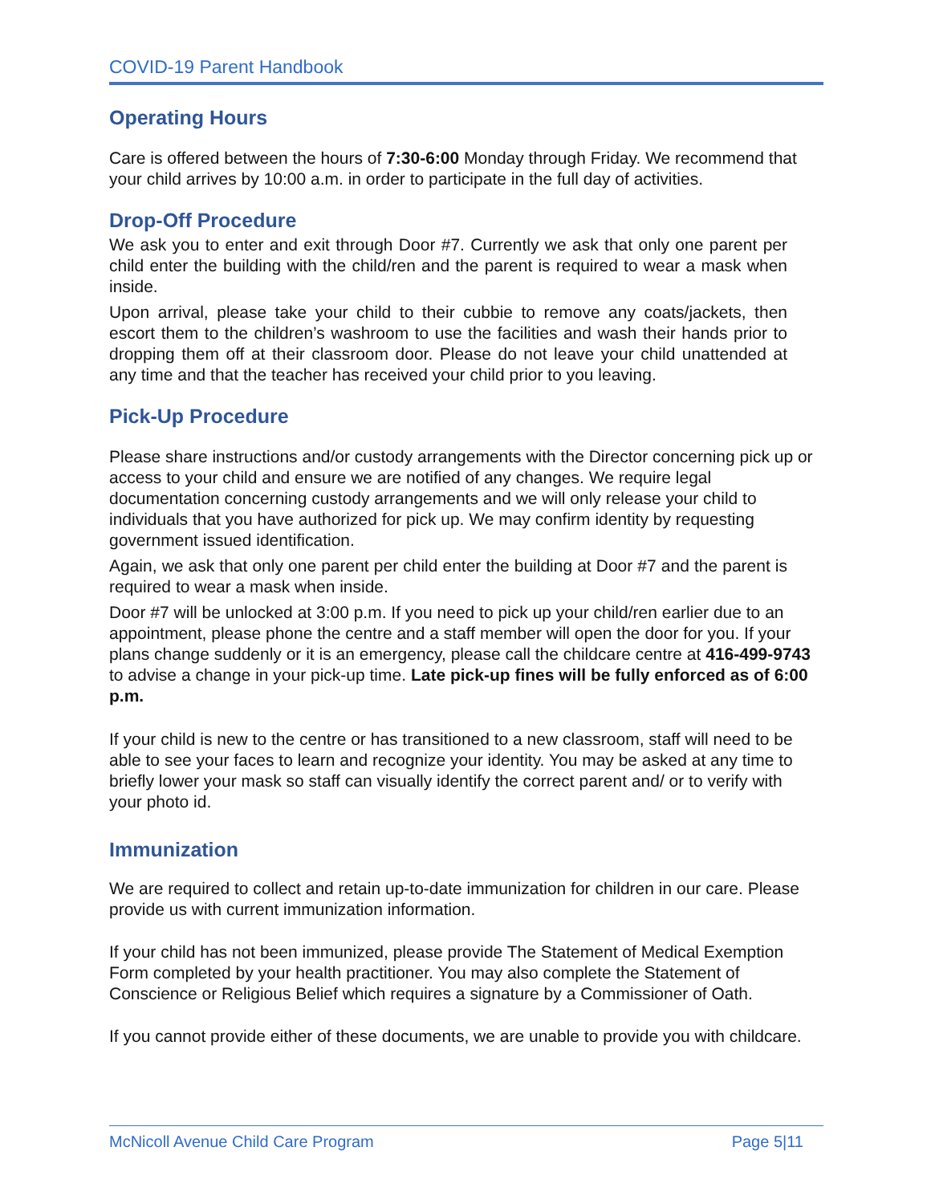COVID-19 Parent Handbook
Operating Hours
Care is offered between the hours of 7:30-6:00 Monday through Friday. We recommend that your child arrives by 10:00 a.m. in order to participate in the full day of activities.
Drop-Off Procedure
We ask you to enter and exit through Door #7. Currently we ask that only one parent per child enter the building with the child/ren and the parent is required to wear a mask when inside.
Upon arrival, please take your child to their cubbie to remove any coats/jackets, then escort them to the children’s washroom to use the facilities and wash their hands prior to dropping them off at their classroom door. Please do not leave your child unattended at any time and that the teacher has received your child prior to you leaving.
Pick-Up Procedure
Please share instructions and/or custody arrangements with the Director concerning pick up or access to your child and ensure we are notified of any changes. We require legal documentation concerning custody arrangements and we will only release your child to individuals that you have authorized for pick up. We may confirm identity by requesting government issued identification.
Again, we ask that only one parent per child enter the building at Door #7 and the parent is required to wear a mask when inside.
Door #7 will be unlocked at 3:00 p.m. If you need to pick up your child/ren earlier due to an appointment, please phone the centre and a staff member will open the door for you. If your plans change suddenly or it is an emergency, please call the childcare centre at 416-499-9743 to advise a change in your pick-up time. Late pick-up fines will be fully enforced as of 6:00 p.m.
If your child is new to the centre or has transitioned to a new classroom, staff will need to be able to see your faces to learn and recognize your identity. You may be asked at any time to briefly lower your mask so staff can visually identify the correct parent and/ or to verify with your photo id.
Immunization
We are required to collect and retain up-to-date immunization for children in our care. Please provide us with current immunization information.
If your child has not been immunized, please provide The Statement of Medical Exemption Form completed by your health practitioner. You may also complete the Statement of Conscience or Religious Belief which requires a signature by a Commissioner of Oath.
If you cannot provide either of these documents, we are unable to provide you with childcare.
McNicoll Avenue Child Care Program Page 5|11